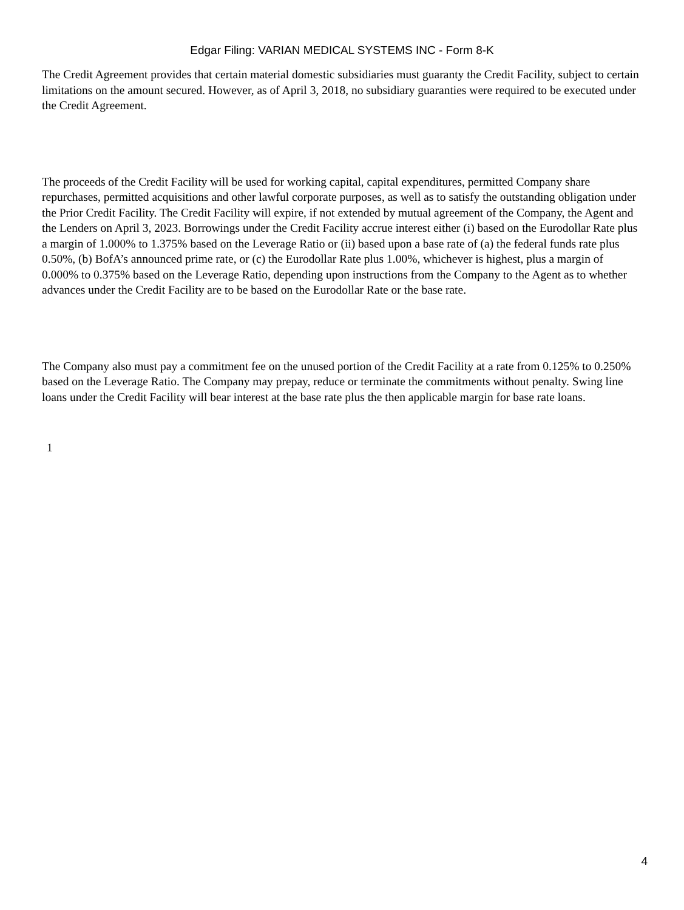Edgar Filing: VARIAN MEDICAL SYSTEMS INC - Form 8-K
The Credit Agreement provides that certain material domestic subsidiaries must guaranty the Credit Facility, subject to certain limitations on the amount secured. However, as of April 3, 2018, no subsidiary guaranties were required to be executed under the Credit Agreement.
The proceeds of the Credit Facility will be used for working capital, capital expenditures, permitted Company share repurchases, permitted acquisitions and other lawful corporate purposes, as well as to satisfy the outstanding obligation under the Prior Credit Facility. The Credit Facility will expire, if not extended by mutual agreement of the Company, the Agent and the Lenders on April 3, 2023. Borrowings under the Credit Facility accrue interest either (i) based on the Eurodollar Rate plus a margin of 1.000% to 1.375% based on the Leverage Ratio or (ii) based upon a base rate of (a) the federal funds rate plus 0.50%, (b) BofA’s announced prime rate, or (c) the Eurodollar Rate plus 1.00%, whichever is highest, plus a margin of 0.000% to 0.375% based on the Leverage Ratio, depending upon instructions from the Company to the Agent as to whether advances under the Credit Facility are to be based on the Eurodollar Rate or the base rate.
The Company also must pay a commitment fee on the unused portion of the Credit Facility at a rate from 0.125% to 0.250% based on the Leverage Ratio. The Company may prepay, reduce or terminate the commitments without penalty. Swing line loans under the Credit Facility will bear interest at the base rate plus the then applicable margin for base rate loans.
1
4